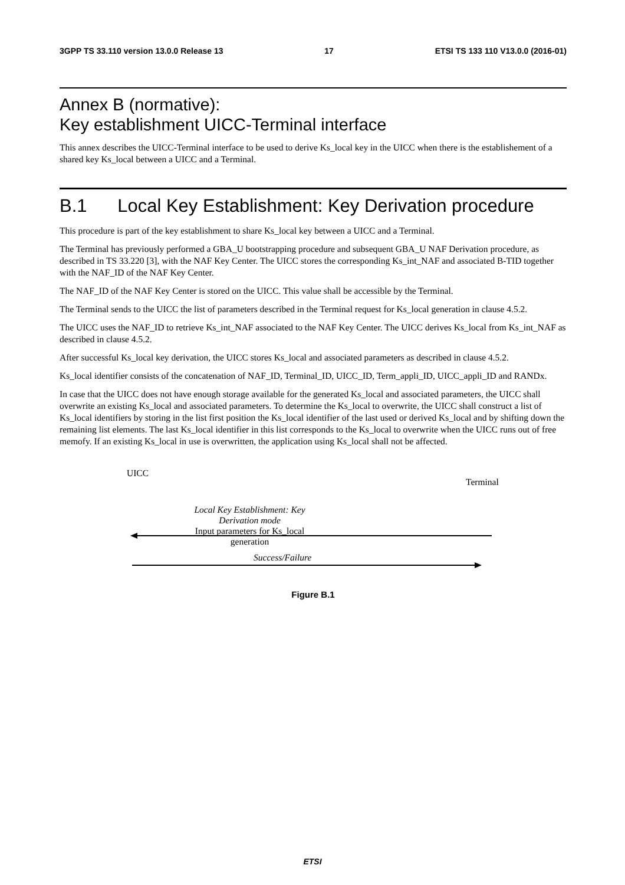3GPP TS 33.110 version 13.0.0 Release 13 17 ETSI TS 133 110 V13.0.0 (2016-01)
Annex B (normative):
Key establishment UICC-Terminal interface
This annex describes the UICC-Terminal interface to be used to derive Ks_local key in the UICC when there is the establishement of a shared key Ks_local between a UICC and a Terminal.
B.1 Local Key Establishment: Key Derivation procedure
This procedure is part of the key establishment to share Ks_local key between a UICC and a Terminal.
The Terminal has previously performed a GBA_U bootstrapping procedure and subsequent GBA_U NAF Derivation procedure, as described in TS 33.220 [3], with the NAF Key Center. The UICC stores the corresponding Ks_int_NAF and associated B-TID together with the NAF_ID of the NAF Key Center.
The NAF_ID of the NAF Key Center is stored on the UICC. This value shall be accessible by the Terminal.
The Terminal sends to the UICC the list of parameters described in the Terminal request for Ks_local generation in clause 4.5.2.
The UICC uses the NAF_ID to retrieve Ks_int_NAF associated to the NAF Key Center. The UICC derives Ks_local from Ks_int_NAF as described in clause 4.5.2.
After successful Ks_local key derivation, the UICC stores Ks_local and associated parameters as described in clause 4.5.2.
Ks_local identifier consists of the concatenation of NAF_ID, Terminal_ID, UICC_ID, Term_appli_ID, UICC_appli_ID and RANDx.
In case that the UICC does not have enough storage available for the generated Ks_local and associated parameters, the UICC shall overwrite an existing Ks_local and associated parameters. To determine the Ks_local to overwrite, the UICC shall construct a list of Ks_local identifiers by storing in the list first position the Ks_local identifier of the last used or derived Ks_local and by shifting down the remaining list elements. The last Ks_local identifier in this list corresponds to the Ks_local to overwrite when the UICC runs out of free memofy. If an existing Ks_local in use is overwritten, the application using Ks_local shall not be affected.
UICC
Terminal
Local Key Establishment: Key Derivation mode
Input parameters for Ks_local generation
Success/Failure
Figure B.1
ETSI